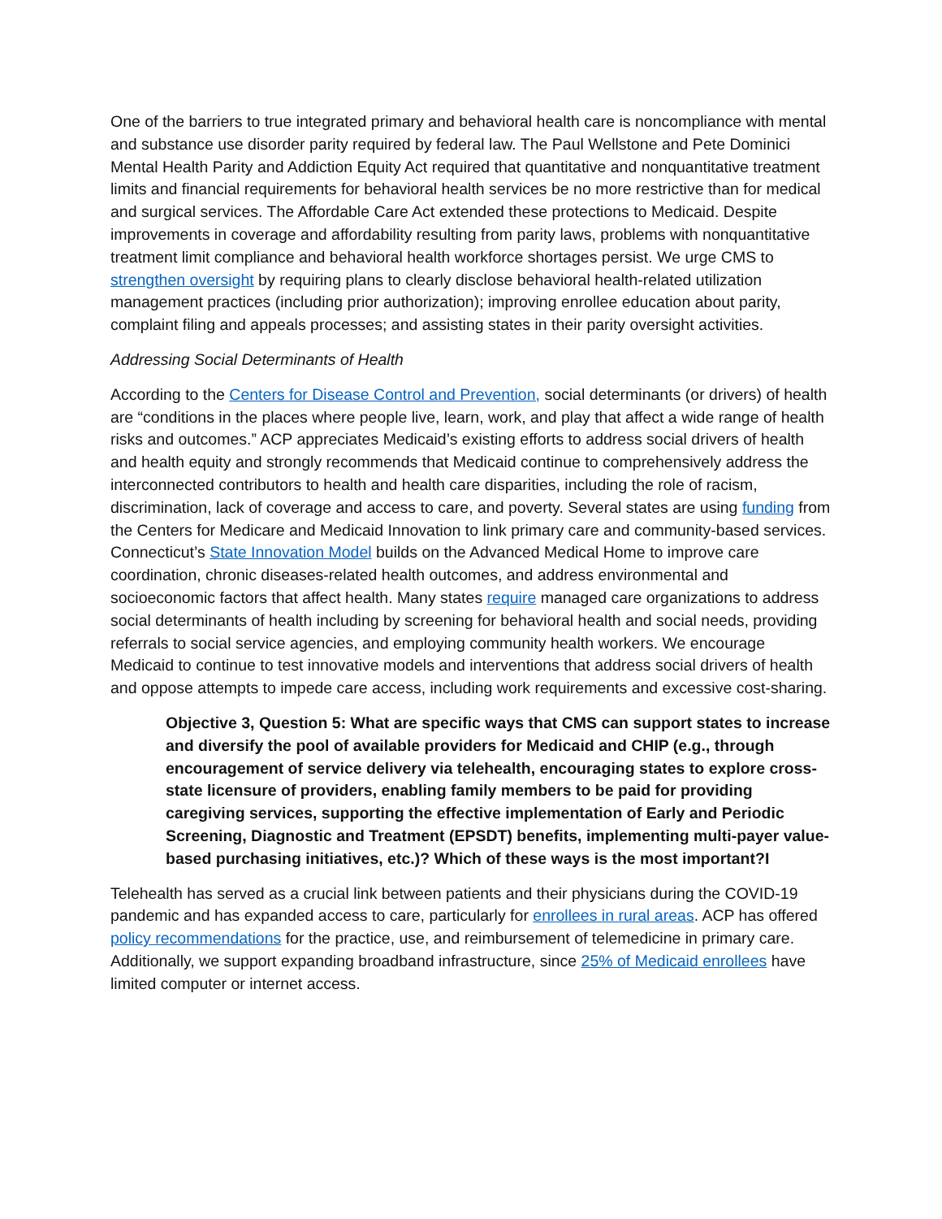One of the barriers to true integrated primary and behavioral health care is noncompliance with mental and substance use disorder parity required by federal law. The Paul Wellstone and Pete Dominici Mental Health Parity and Addiction Equity Act required that quantitative and nonquantitative treatment limits and financial requirements for behavioral health services be no more restrictive than for medical and surgical services. The Affordable Care Act extended these protections to Medicaid. Despite improvements in coverage and affordability resulting from parity laws, problems with nonquantitative treatment limit compliance and behavioral health workforce shortages persist. We urge CMS to strengthen oversight by requiring plans to clearly disclose behavioral health-related utilization management practices (including prior authorization); improving enrollee education about parity, complaint filing and appeals processes; and assisting states in their parity oversight activities.
Addressing Social Determinants of Health
According to the Centers for Disease Control and Prevention, social determinants (or drivers) of health are “conditions in the places where people live, learn, work, and play that affect a wide range of health risks and outcomes.” ACP appreciates Medicaid’s existing efforts to address social drivers of health and health equity and strongly recommends that Medicaid continue to comprehensively address the interconnected contributors to health and health care disparities, including the role of racism, discrimination, lack of coverage and access to care, and poverty. Several states are using funding from the Centers for Medicare and Medicaid Innovation to link primary care and community-based services. Connecticut’s State Innovation Model builds on the Advanced Medical Home to improve care coordination, chronic diseases-related health outcomes, and address environmental and socioeconomic factors that affect health. Many states require managed care organizations to address social determinants of health including by screening for behavioral health and social needs, providing referrals to social service agencies, and employing community health workers. We encourage Medicaid to continue to test innovative models and interventions that address social drivers of health and oppose attempts to impede care access, including work requirements and excessive cost-sharing.
Objective 3, Question 5: What are specific ways that CMS can support states to increase and diversify the pool of available providers for Medicaid and CHIP (e.g., through encouragement of service delivery via telehealth, encouraging states to explore cross-state licensure of providers, enabling family members to be paid for providing caregiving services, supporting the effective implementation of Early and Periodic Screening, Diagnostic and Treatment (EPSDT) benefits, implementing multi-payer value-based purchasing initiatives, etc.)? Which of these ways is the most important?I
Telehealth has served as a crucial link between patients and their physicians during the COVID-19 pandemic and has expanded access to care, particularly for enrollees in rural areas. ACP has offered policy recommendations for the practice, use, and reimbursement of telemedicine in primary care. Additionally, we support expanding broadband infrastructure, since 25% of Medicaid enrollees have limited computer or internet access.